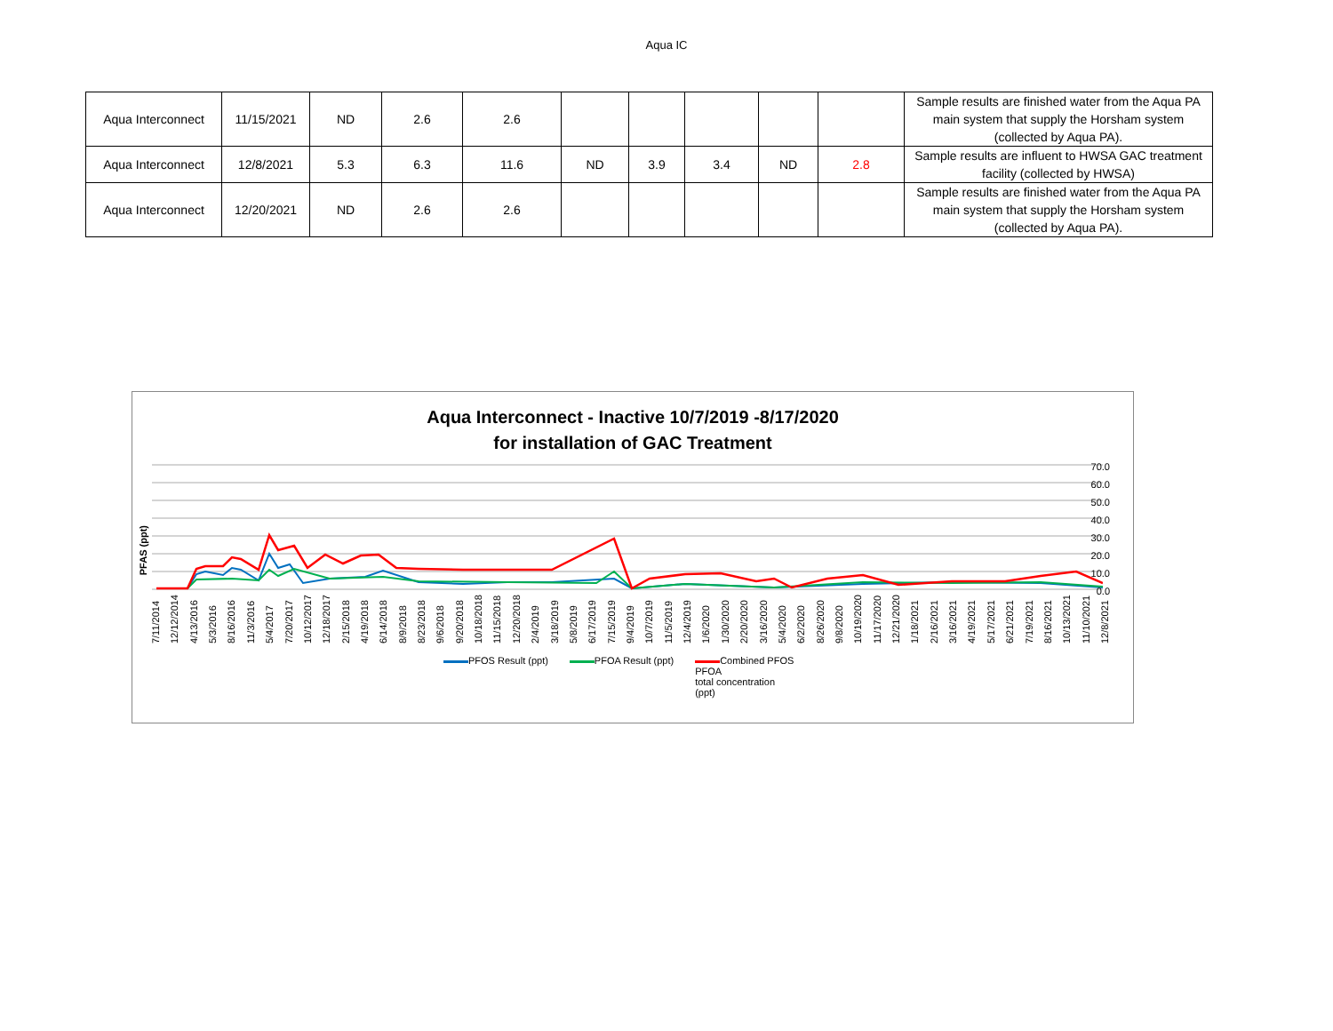Aqua IC
| Aqua Interconnect | 11/15/2021 | ND | 2.6 | 2.6 | | | | | | Sample results are finished water from the Aqua PA main system that supply the Horsham system (collected by Aqua PA). |
| Aqua Interconnect | 12/8/2021 | 5.3 | 6.3 | 11.6 | ND | 3.9 | 3.4 | ND | 2.8 | Sample results are influent to HWSA GAC treatment facility (collected by HWSA) |
| Aqua Interconnect | 12/20/2021 | ND | 2.6 | 2.6 | | | | | | Sample results are finished water from the Aqua PA main system that supply the Horsham system (collected by Aqua PA). |
Aqua Interconnect - Inactive 10/7/2019 -8/17/2020
for installation of GAC Treatment
PFAS (ppt)
70.0
60.0
50.0
40.0
30.0
20.0
10.0
0.0
7/11/2014 12/12/2014 4/13/2016 5/3/2016 8/16/2016 11/3/2016 5/4/2017 7/20/2017 10/12/2017 12/18/2017 2/15/2018 4/19/2018 6/14/2018 8/9/2018 8/23/2018 9/6/2018 9/20/2018 10/18/2018 11/15/2018 12/20/2018 2/4/2019 3/18/2019 5/8/2019 6/17/2019 7/15/2019 9/4/2019 10/7/2019 11/5/2019 12/4/2019 1/6/2020 1/30/2020 2/20/2020 3/16/2020 5/4/2020 6/2/2020 8/26/2020 9/8/2020 10/19/2020 11/17/2020 12/21/2020 1/18/2021 2/16/2021 3/16/2021 4/19/2021 5/17/2021 6/21/2021 7/19/2021 8/16/2021 10/13/2021 11/10/2021 12/8/2021
PFOS Result (ppt) PFOA Result (ppt) Combined PFOS
PFOA
total concentration
(ppt)